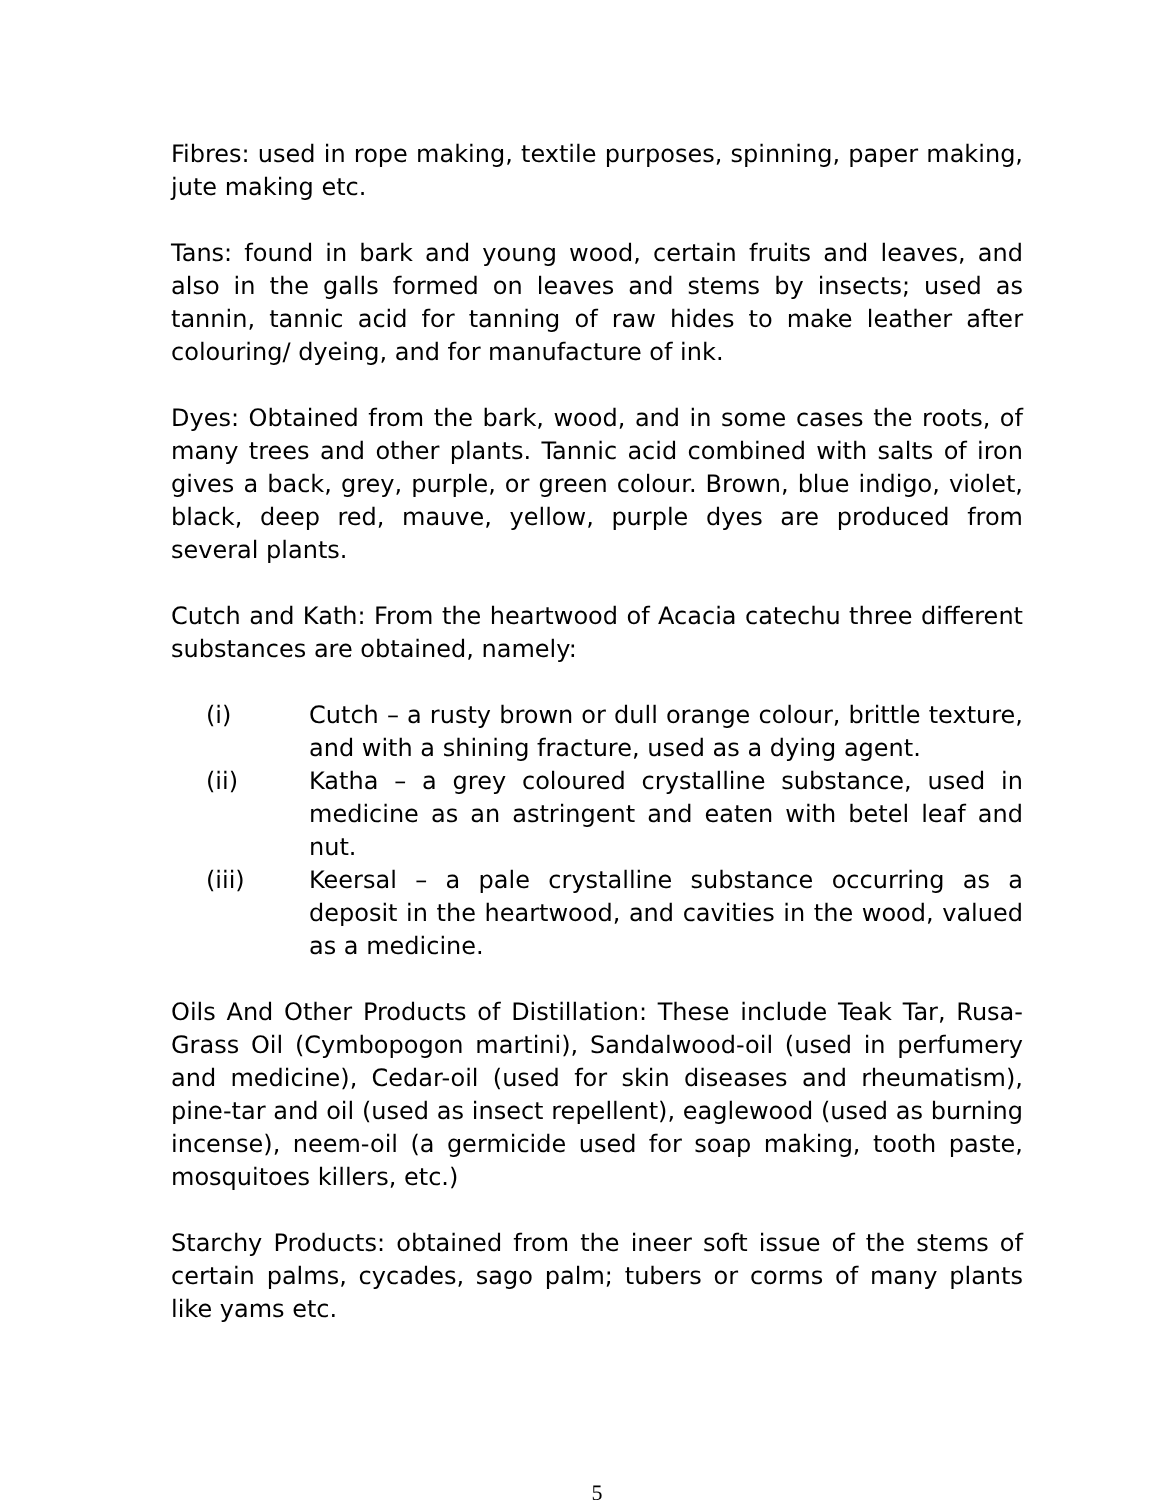Fibres: used in rope making, textile purposes, spinning, paper making, jute making etc.
Tans: found in bark and young wood, certain fruits and leaves, and also in the galls formed on leaves and stems by insects; used as tannin, tannic acid for tanning of raw hides to make leather after colouring/ dyeing, and for manufacture of ink.
Dyes: Obtained from the bark, wood, and in some cases the roots, of many trees and other plants. Tannic acid combined with salts of iron gives a back, grey, purple, or green colour. Brown, blue indigo, violet, black, deep red, mauve, yellow, purple dyes are produced from several plants.
Cutch and Kath: From the heartwood of Acacia catechu three different substances are obtained, namely:
(i) Cutch – a rusty brown or dull orange colour, brittle texture, and with a shining fracture, used as a dying agent.
(ii) Katha – a grey coloured crystalline substance, used in medicine as an astringent and eaten with betel leaf and nut.
(iii) Keersal – a pale crystalline substance occurring as a deposit in the heartwood, and cavities in the wood, valued as a medicine.
Oils And Other Products of Distillation: These include Teak Tar, Rusa-Grass Oil (Cymbopogon martini), Sandalwood-oil (used in perfumery and medicine), Cedar-oil (used for skin diseases and rheumatism), pine-tar and oil (used as insect repellent), eaglewood (used as burning incense), neem-oil (a germicide used for soap making, tooth paste, mosquitoes killers, etc.)
Starchy Products: obtained from the ineer soft issue of the stems of certain palms, cycades, sago palm; tubers or corms of many plants like yams etc.
5